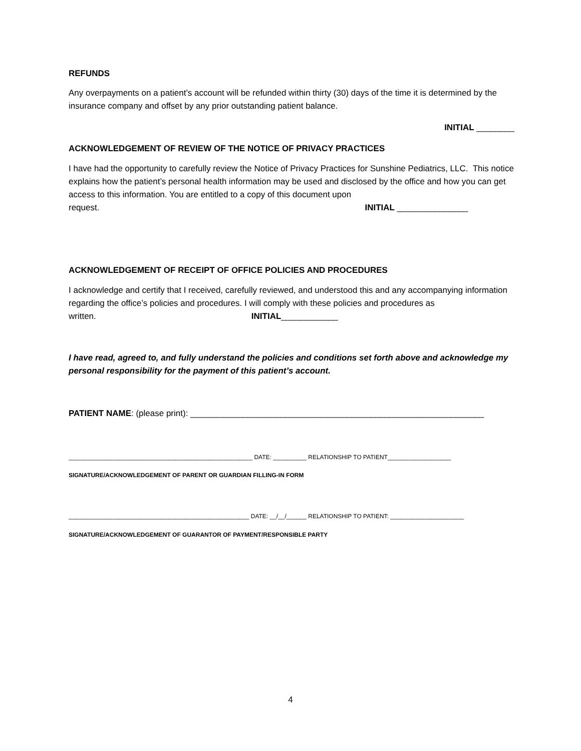REFUNDS
Any overpayments on a patient’s account will be refunded within thirty (30) days of the time it is determined by the insurance company and offset by any prior outstanding patient balance.
INITIAL ________
ACKNOWLEDGEMENT OF REVIEW OF THE NOTICE OF PRIVACY PRACTICES
I have had the opportunity to carefully review the Notice of Privacy Practices for Sunshine Pediatrics, LLC. This notice explains how the patient’s personal health information may be used and disclosed by the office and how you can get access to this information. You are entitled to a copy of this document upon request. INITIAL _______________
ACKNOWLEDGEMENT OF RECEIPT OF OFFICE POLICIES AND PROCEDURES
I acknowledge and certify that I received, carefully reviewed, and understood this and any accompanying information regarding the office’s policies and procedures. I will comply with these policies and procedures as written. INITIAL____________
I have read, agreed to, and fully understand the policies and conditions set forth above and acknowledge my personal responsibility for the payment of this patient’s account.
PATIENT NAME: (please print): ______________________________________________________________
_______________________________________________________ DATE: __________ RELATIONSHIP TO PATIENT___________________
SIGNATURE/ACKNOWLEDGEMENT OF PARENT OR GUARDIAN FILLING-IN FORM
______________________________________________________ DATE: __/__/______ RELATIONSHIP TO PATIENT: ______________________
SIGNATURE/ACKNOWLEDGEMENT OF GUARANTOR OF PAYMENT/RESPONSIBLE PARTY
4